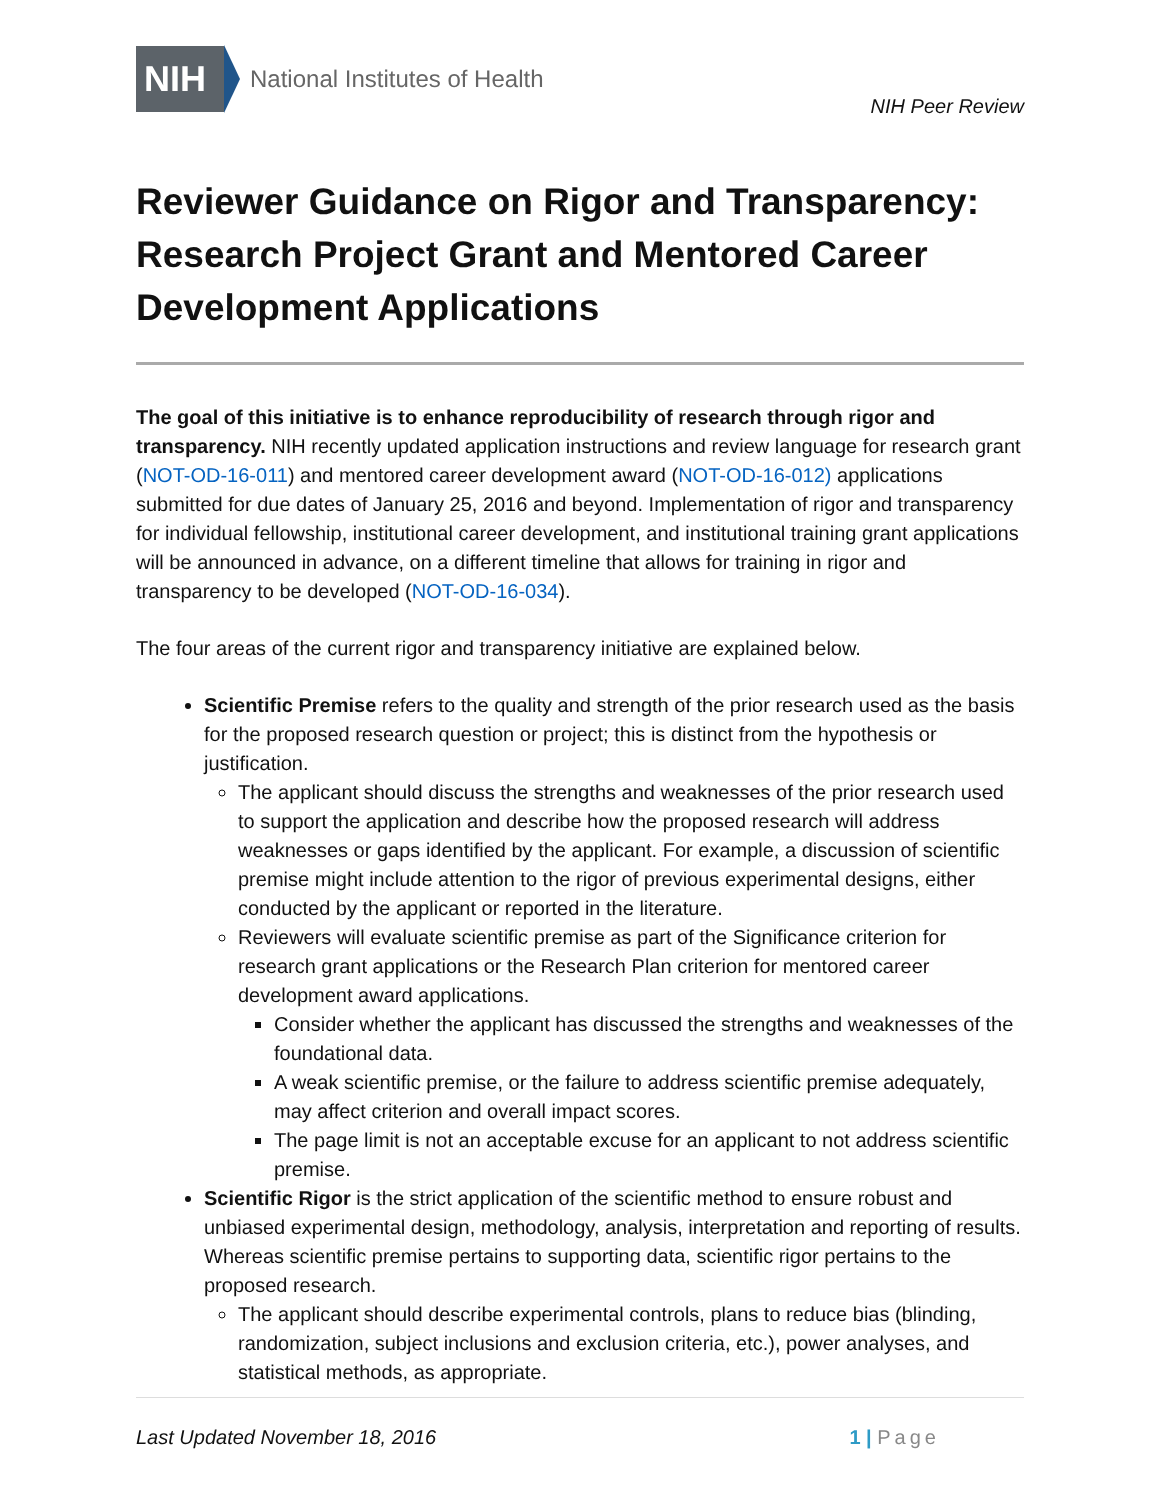NIH National Institutes of Health
NIH Peer Review
Reviewer Guidance on Rigor and Transparency: Research Project Grant and Mentored Career Development Applications
The goal of this initiative is to enhance reproducibility of research through rigor and transparency. NIH recently updated application instructions and review language for research grant (NOT-OD-16-011) and mentored career development award (NOT-OD-16-012) applications submitted for due dates of January 25, 2016 and beyond. Implementation of rigor and transparency for individual fellowship, institutional career development, and institutional training grant applications will be announced in advance, on a different timeline that allows for training in rigor and transparency to be developed (NOT-OD-16-034).
The four areas of the current rigor and transparency initiative are explained below.
Scientific Premise refers to the quality and strength of the prior research used as the basis for the proposed research question or project; this is distinct from the hypothesis or justification.
The applicant should discuss the strengths and weaknesses of the prior research used to support the application and describe how the proposed research will address weaknesses or gaps identified by the applicant. For example, a discussion of scientific premise might include attention to the rigor of previous experimental designs, either conducted by the applicant or reported in the literature.
Reviewers will evaluate scientific premise as part of the Significance criterion for research grant applications or the Research Plan criterion for mentored career development award applications.
Consider whether the applicant has discussed the strengths and weaknesses of the foundational data.
A weak scientific premise, or the failure to address scientific premise adequately, may affect criterion and overall impact scores.
The page limit is not an acceptable excuse for an applicant to not address scientific premise.
Scientific Rigor is the strict application of the scientific method to ensure robust and unbiased experimental design, methodology, analysis, interpretation and reporting of results. Whereas scientific premise pertains to supporting data, scientific rigor pertains to the proposed research.
The applicant should describe experimental controls, plans to reduce bias (blinding, randomization, subject inclusions and exclusion criteria, etc.), power analyses, and statistical methods, as appropriate.
Last Updated November 18, 2016 1 | Page